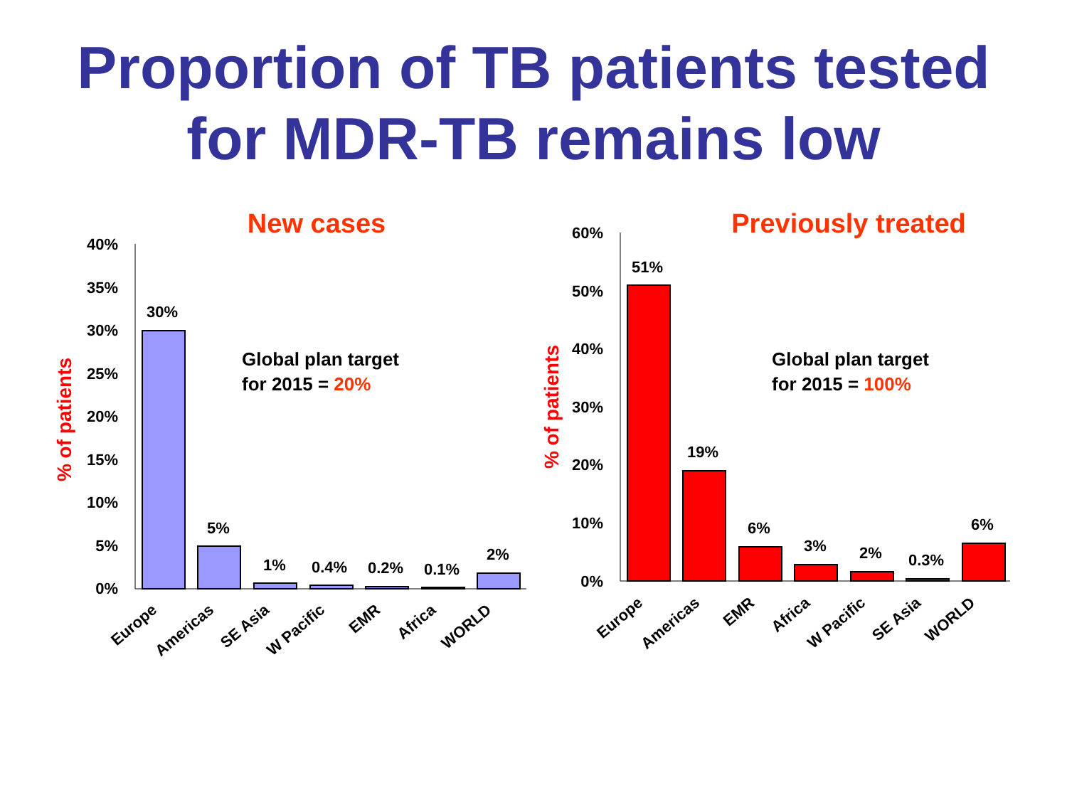Proportion of TB patients tested
for MDR-TB remains low
New cases
Previously treated
% of patients
% of patients
40%
35%
30%
25%
20%
15%
10%
5%
0%
60%
50%
40%
30%
20%
10%
0%
30%
5%
1%
0.4%
0.2%
0.1%
2%
51%
19%
6%
3%
2%
0.3%
6%
Global plan target
for 2015 = 20%
Global plan target
for 2015 = 100%
Europe
Americas
SE Asia
W Pacific
EMR
Africa
WORLD
Europe
Americas
EMR
Africa
W Pacific
SE Asia
WORLD